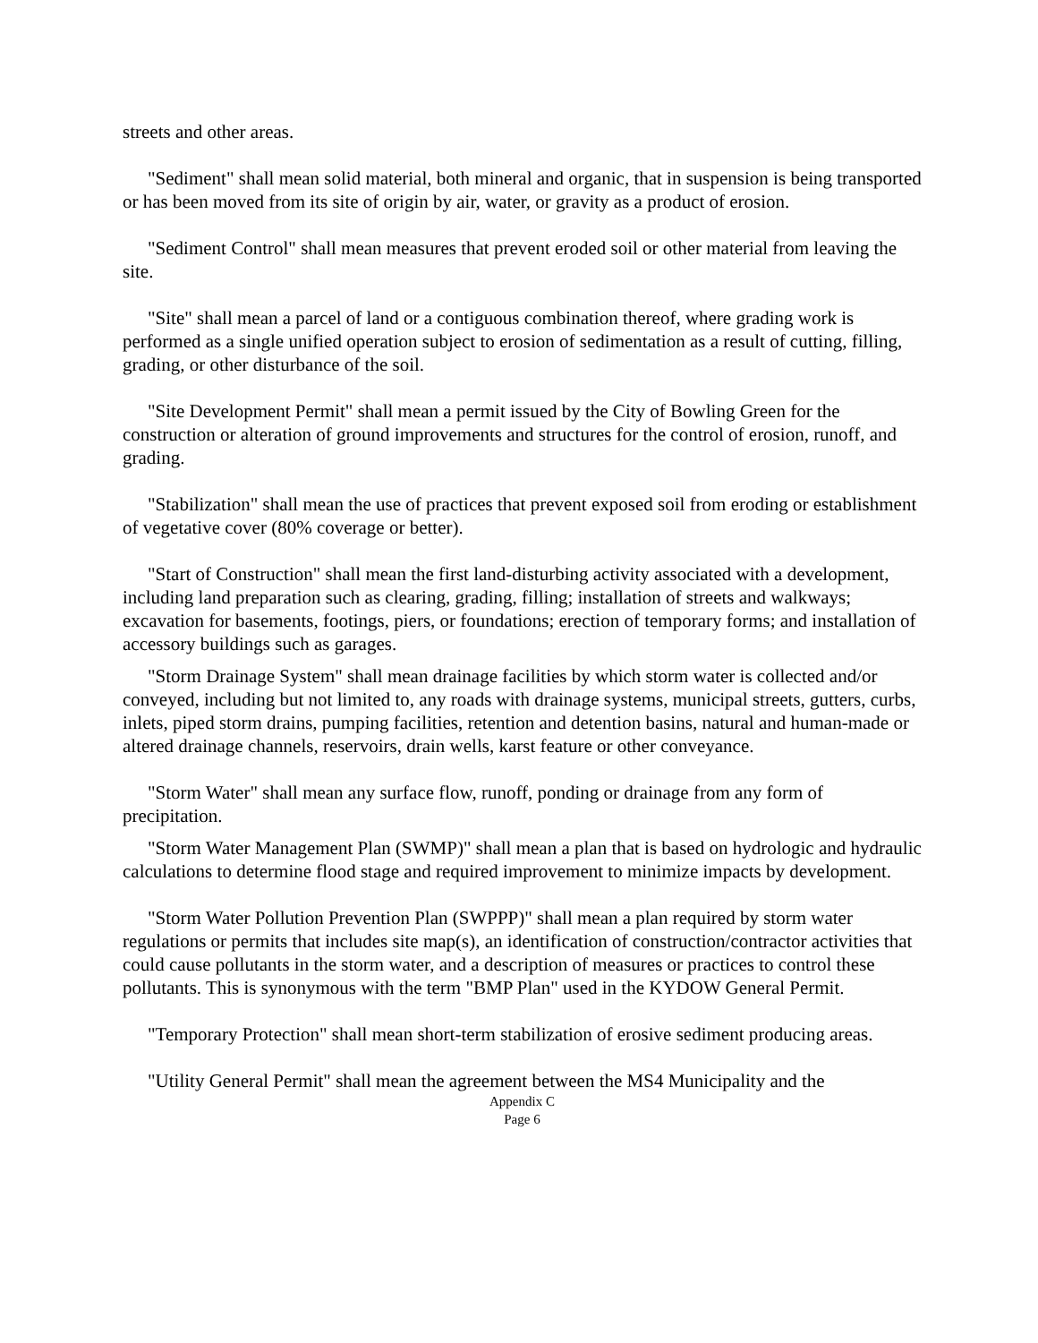streets and other areas.
"Sediment" shall mean solid material, both mineral and organic, that in suspension is being transported or has been moved from its site of origin by air, water, or gravity as a product of erosion.
"Sediment Control" shall mean measures that prevent eroded soil or other material from leaving the site.
"Site" shall mean a parcel of land or a contiguous combination thereof, where grading work is performed as a single unified operation subject to erosion of sedimentation as a result of cutting, filling, grading, or other disturbance of the soil.
"Site Development Permit" shall mean a permit issued by the City of Bowling Green for the construction or alteration of ground improvements and structures for the control of erosion, runoff, and grading.
"Stabilization" shall mean the use of practices that prevent exposed soil from eroding or establishment of vegetative cover (80% coverage or better).
"Start of Construction" shall mean the first land-disturbing activity associated with a development, including land preparation such as clearing, grading, filling; installation of streets and walkways; excavation for basements, footings, piers, or foundations; erection of temporary forms; and installation of accessory buildings such as garages.
"Storm Drainage System" shall mean drainage facilities by which storm water is collected and/or conveyed, including but not limited to, any roads with drainage systems, municipal streets, gutters, curbs, inlets, piped storm drains, pumping facilities, retention and detention basins, natural and human-made or altered drainage channels, reservoirs, drain wells, karst feature or other conveyance.
"Storm Water" shall mean any surface flow, runoff, ponding or drainage from any form of precipitation.
"Storm Water Management Plan (SWMP)" shall mean a plan that is based on hydrologic and hydraulic calculations to determine flood stage and required improvement to minimize impacts by development.
"Storm Water Pollution Prevention Plan (SWPPP)" shall mean a plan required by storm water regulations or permits that includes site map(s), an identification of construction/contractor activities that could cause pollutants in the storm water, and a description of measures or practices to control these pollutants. This is synonymous with the term "BMP Plan" used in the KYDOW General Permit.
"Temporary Protection" shall mean short-term stabilization of erosive sediment producing areas.
"Utility General Permit" shall mean the agreement between the MS4 Municipality and the
Appendix C
Page 6